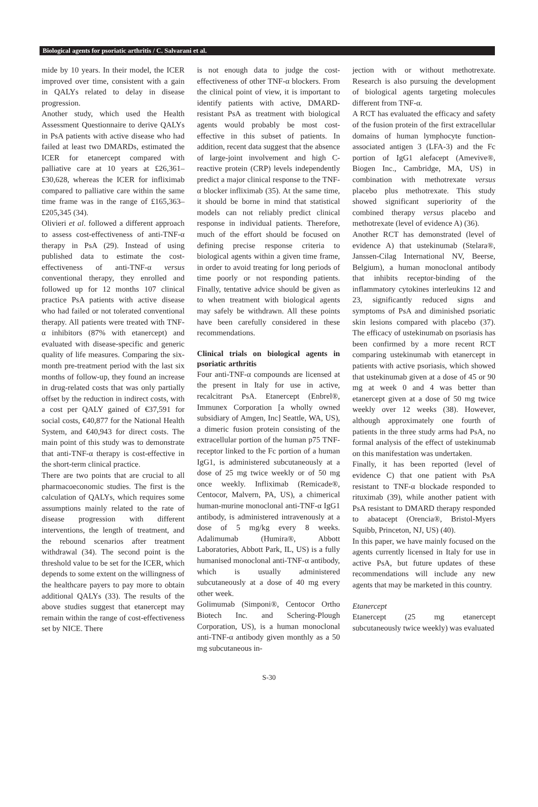Biological agents for psoriatic arthritis / C. Salvarani et al.
mide by 10 years. In their model, the ICER improved over time, consistent with a gain in QALYs related to delay in disease progression.
Another study, which used the Health Assessment Questionnaire to derive QALYs in PsA patients with active disease who had failed at least two DMARDs, estimated the ICER for etanercept compared with palliative care at 10 years at £26,361–£30,628, whereas the ICER for infliximab compared to palliative care within the same time frame was in the range of £165,363–£205,345 (34).
Olivieri et al. followed a different approach to assess cost-effectiveness of anti-TNF-α therapy in PsA (29). Instead of using published data to estimate the cost-effectiveness of anti-TNF-α versus conventional therapy, they enrolled and followed up for 12 months 107 clinical practice PsA patients with active disease who had failed or not tolerated conventional therapy. All patients were treated with TNF-α inhibitors (87% with etanercept) and evaluated with disease-specific and generic quality of life measures. Comparing the six-month pre-treatment period with the last six months of follow-up, they found an increase in drug-related costs that was only partially offset by the reduction in indirect costs, with a cost per QALY gained of €37,591 for social costs, €40,877 for the National Health System, and €40,943 for direct costs. The main point of this study was to demonstrate that anti-TNF-α therapy is cost-effective in the short-term clinical practice.
There are two points that are crucial to all pharmacoeconomic studies. The first is the calculation of QALYs, which requires some assumptions mainly related to the rate of disease progression with different interventions, the length of treatment, and the rebound scenarios after treatment withdrawal (34). The second point is the threshold value to be set for the ICER, which depends to some extent on the willingness of the healthcare payers to pay more to obtain additional QALYs (33). The results of the above studies suggest that etanercept may remain within the range of cost-effectiveness set by NICE. There
is not enough data to judge the cost-effectiveness of other TNF-α blockers. From the clinical point of view, it is important to identify patients with active, DMARD-resistant PsA as treatment with biological agents would probably be most cost-effective in this subset of patients. In addition, recent data suggest that the absence of large-joint involvement and high C-reactive protein (CRP) levels independently predict a major clinical response to the TNF-α blocker infliximab (35). At the same time, it should be borne in mind that statistical models can not reliably predict clinical response in individual patients. Therefore, much of the effort should be focused on defining precise response criteria to biological agents within a given time frame, in order to avoid treating for long periods of time poorly or not responding patients. Finally, tentative advice should be given as to when treatment with biological agents may safely be withdrawn. All these points have been carefully considered in these recommendations.
Clinical trials on biological agents in psoriatic arthritis
Four anti-TNF-α compounds are licensed at the present in Italy for use in active, recalcitrant PsA. Etanercept (Enbrel®, Immunex Corporation [a wholly owned subsidiary of Amgen, Inc] Seattle, WA, US), a dimeric fusion protein consisting of the extracellular portion of the human p75 TNF- receptor linked to the Fc portion of a human IgG1, is administered subcutaneously at a dose of 25 mg twice weekly or of 50 mg once weekly. Infliximab (Remicade®, Centocor, Malvern, PA, US), a chimerical human-murine monoclonal anti-TNF-α IgG1 antibody, is administered intravenously at a dose of 5 mg/kg every 8 weeks. Adalimumab (Humira®, Abbott Laboratories, Abbott Park, IL, US) is a fully humanised monoclonal anti-TNF-α antibody, which is usually administered subcutaneously at a dose of 40 mg every other week.
Golimumab (Simponi®, Centocor Ortho Biotech Inc. and Schering-Plough Corporation, US), is a human monoclonal anti-TNF-α antibody given monthly as a 50 mg subcutaneous in-
jection with or without methotrexate. Research is also pursuing the development of biological agents targeting molecules different from TNF-α.
A RCT has evaluated the efficacy and safety of the fusion protein of the first extracellular domains of human lymphocyte function-associated antigen 3 (LFA-3) and the Fc portion of IgG1 alefacept (Amevive®, Biogen Inc., Cambridge, MA, US) in combination with methotrexate versus placebo plus methotrexate. This study showed significant superiority of the combined therapy versus placebo and methotrexate (level of evidence A) (36).
Another RCT has demonstrated (level of evidence A) that ustekinumab (Stelara®, Janssen-Cilag International NV, Beerse, Belgium), a human monoclonal antibody that inhibits receptor-binding of the inflammatory cytokines interleukins 12 and 23, significantly reduced signs and symptoms of PsA and diminished psoriatic skin lesions compared with placebo (37). The efficacy of ustekinumab on psoriasis has been confirmed by a more recent RCT comparing ustekinumab with etanercept in patients with active psoriasis, which showed that ustekinumab given at a dose of 45 or 90 mg at week 0 and 4 was better than etanercept given at a dose of 50 mg twice weekly over 12 weeks (38). However, although approximately one fourth of patients in the three study arms had PsA, no formal analysis of the effect of ustekinumab on this manifestation was undertaken.
Finally, it has been reported (level of evidence C) that one patient with PsA resistant to TNF-α blockade responded to rituximab (39), while another patient with PsA resistant to DMARD therapy responded to abatacept (Orencia®, Bristol-Myers Squibb, Princeton, NJ, US) (40).
In this paper, we have mainly focused on the agents currently licensed in Italy for use in active PsA, but future updates of these recommendations will include any new agents that may be marketed in this country.
Etanercept
Etanercept (25 mg etanercept subcutaneously twice weekly) was evaluated
S-30